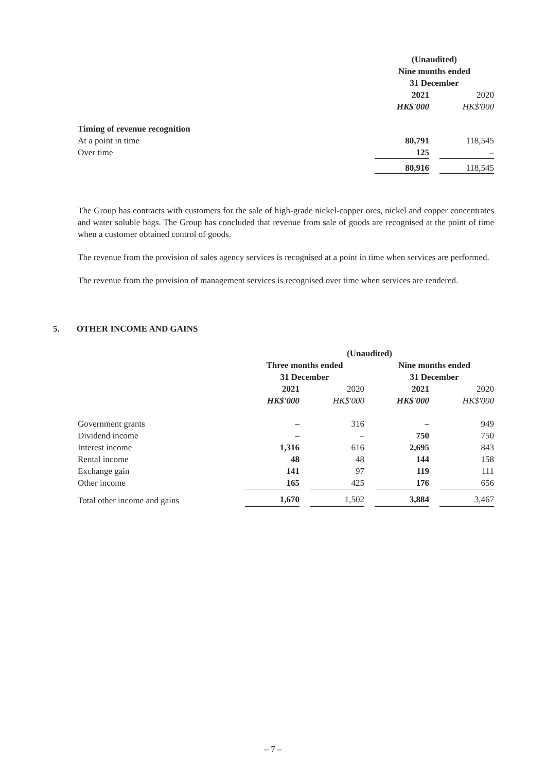| | (Unaudited) | | |
| | Nine months ended | | |
| | 31 December | | |
| | 2021 | | 2020 |
| | HK$'000 | | HK$'000 |
| Timing of revenue recognition | | | |
| At a point in time | 80,791 | | 118,545 |
| Over time | 125 | | – |
| | 80,916 | | 118,545 |
The Group has contracts with customers for the sale of high-grade nickel-copper ores, nickel and copper concentrates and water soluble bags. The Group has concluded that revenue from sale of goods are recognised at the point of time when a customer obtained control of goods.
The revenue from the provision of sales agency services is recognised at a point in time when services are performed.
The revenue from the provision of management services is recognised over time when services are rendered.
5. OTHER INCOME AND GAINS
| | (Unaudited) | | | | | | |
| | Three months ended | | | | Nine months ended | | |
| | 31 December | | | | 31 December | | |
| | 2021 | | 2020 | | 2021 | | 2020 |
| | HK$'000 | | HK$'000 | | HK$'000 | | HK$'000 |
| Government grants | – | | 316 | | – | | 949 |
| Dividend income | – | | – | | 750 | | 750 |
| Interest income | 1,316 | | 616 | | 2,695 | | 843 |
| Rental income | 48 | | 48 | | 144 | | 158 |
| Exchange gain | 141 | | 97 | | 119 | | 111 |
| Other income | 165 | | 425 | | 176 | | 656 |
| Total other income and gains | 1,670 | | 1,502 | | 3,884 | | 3,467 |
– 7 –